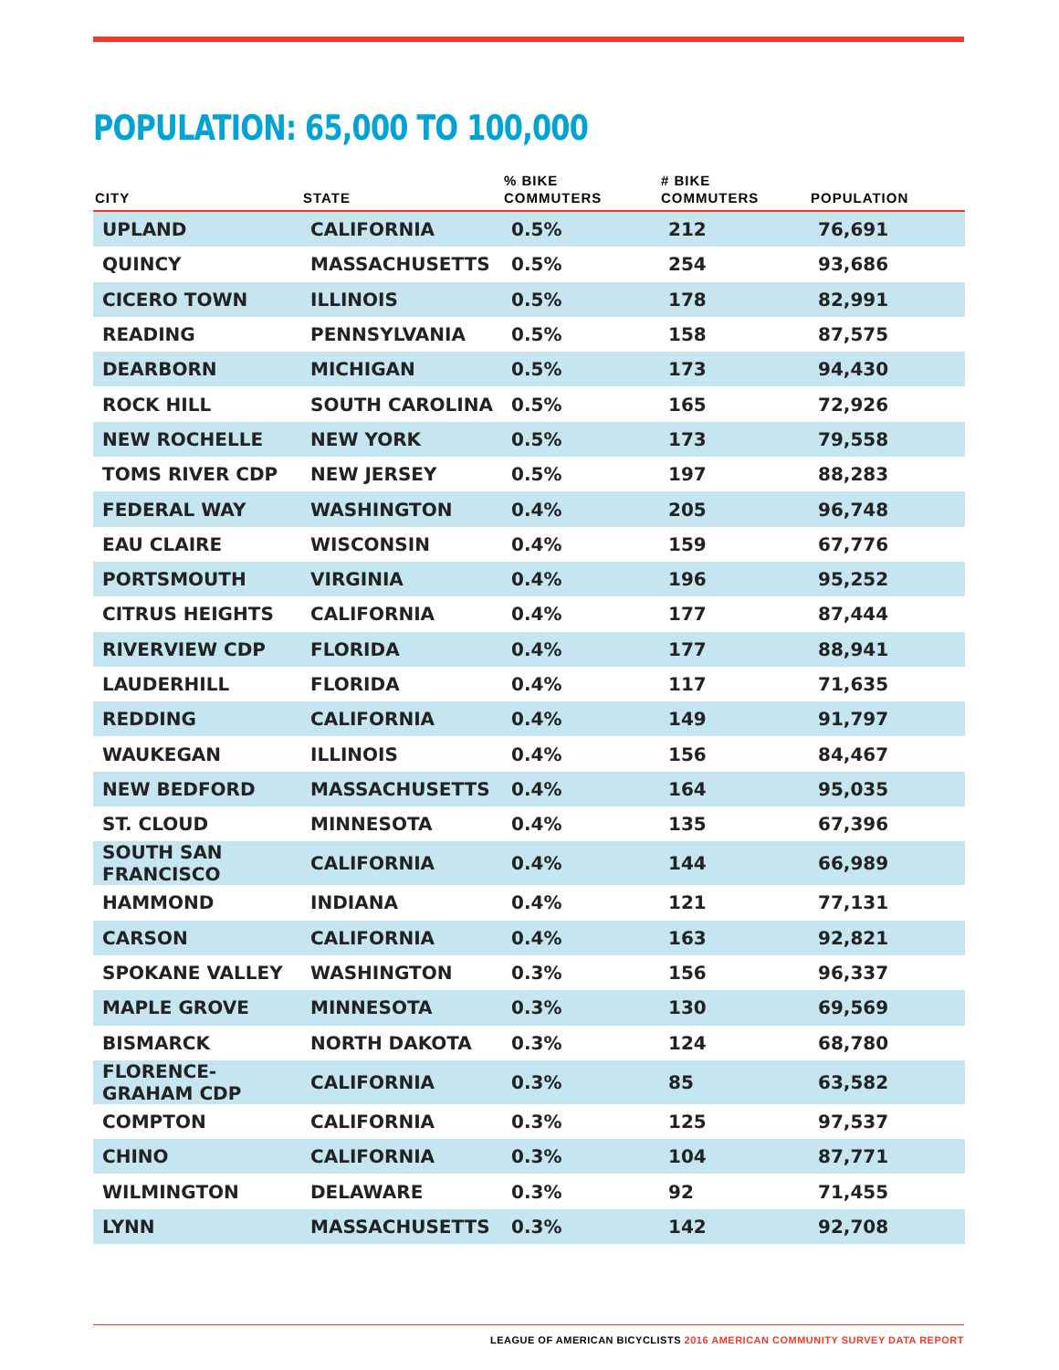POPULATION: 65,000 TO 100,000
| CITY | STATE | % BIKE COMMUTERS | # BIKE COMMUTERS | POPULATION |
| --- | --- | --- | --- | --- |
| UPLAND | CALIFORNIA | 0.5% | 212 | 76,691 |
| QUINCY | MASSACHUSETTS | 0.5% | 254 | 93,686 |
| CICERO TOWN | ILLINOIS | 0.5% | 178 | 82,991 |
| READING | PENNSYLVANIA | 0.5% | 158 | 87,575 |
| DEARBORN | MICHIGAN | 0.5% | 173 | 94,430 |
| ROCK HILL | SOUTH CAROLINA | 0.5% | 165 | 72,926 |
| NEW ROCHELLE | NEW YORK | 0.5% | 173 | 79,558 |
| TOMS RIVER CDP | NEW JERSEY | 0.5% | 197 | 88,283 |
| FEDERAL WAY | WASHINGTON | 0.4% | 205 | 96,748 |
| EAU CLAIRE | WISCONSIN | 0.4% | 159 | 67,776 |
| PORTSMOUTH | VIRGINIA | 0.4% | 196 | 95,252 |
| CITRUS HEIGHTS | CALIFORNIA | 0.4% | 177 | 87,444 |
| RIVERVIEW CDP | FLORIDA | 0.4% | 177 | 88,941 |
| LAUDERHILL | FLORIDA | 0.4% | 117 | 71,635 |
| REDDING | CALIFORNIA | 0.4% | 149 | 91,797 |
| WAUKEGAN | ILLINOIS | 0.4% | 156 | 84,467 |
| NEW BEDFORD | MASSACHUSETTS | 0.4% | 164 | 95,035 |
| ST. CLOUD | MINNESOTA | 0.4% | 135 | 67,396 |
| SOUTH SAN FRANCISCO | CALIFORNIA | 0.4% | 144 | 66,989 |
| HAMMOND | INDIANA | 0.4% | 121 | 77,131 |
| CARSON | CALIFORNIA | 0.4% | 163 | 92,821 |
| SPOKANE VALLEY | WASHINGTON | 0.3% | 156 | 96,337 |
| MAPLE GROVE | MINNESOTA | 0.3% | 130 | 69,569 |
| BISMARCK | NORTH DAKOTA | 0.3% | 124 | 68,780 |
| FLORENCE-GRAHAM CDP | CALIFORNIA | 0.3% | 85 | 63,582 |
| COMPTON | CALIFORNIA | 0.3% | 125 | 97,537 |
| CHINO | CALIFORNIA | 0.3% | 104 | 87,771 |
| WILMINGTON | DELAWARE | 0.3% | 92 | 71,455 |
| LYNN | MASSACHUSETTS | 0.3% | 142 | 92,708 |
LEAGUE OF AMERICAN BICYCLISTS 2016 AMERICAN COMMUNITY SURVEY DATA REPORT